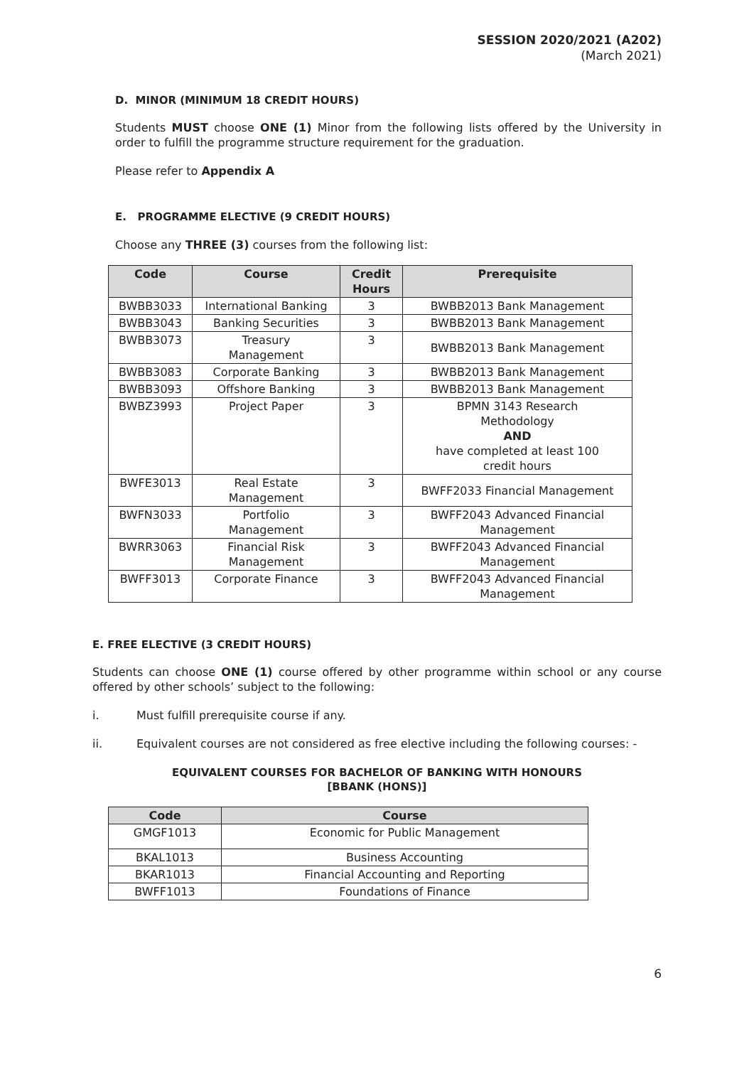SESSION 2020/2021 (A202)
(March 2021)
D. MINOR (MINIMUM 18 CREDIT HOURS)
Students MUST choose ONE (1) Minor from the following lists offered by the University in order to fulfill the programme structure requirement for the graduation.
Please refer to Appendix A
E. PROGRAMME ELECTIVE (9 CREDIT HOURS)
Choose any THREE (3) courses from the following list:
| Code | Course | Credit Hours | Prerequisite |
| --- | --- | --- | --- |
| BWBB3033 | International Banking | 3 | BWBB2013 Bank Management |
| BWBB3043 | Banking Securities | 3 | BWBB2013 Bank Management |
| BWBB3073 | Treasury Management | 3 | BWBB2013 Bank Management |
| BWBB3083 | Corporate Banking | 3 | BWBB2013 Bank Management |
| BWBB3093 | Offshore Banking | 3 | BWBB2013 Bank Management |
| BWBZ3993 | Project Paper | 3 | BPMN 3143 Research Methodology AND have completed at least 100 credit hours |
| BWFE3013 | Real Estate Management | 3 | BWFF2033 Financial Management |
| BWFN3033 | Portfolio Management | 3 | BWFF2043 Advanced Financial Management |
| BWRR3063 | Financial Risk Management | 3 | BWFF2043 Advanced Financial Management |
| BWFF3013 | Corporate Finance | 3 | BWFF2043 Advanced Financial Management |
E. FREE ELECTIVE (3 CREDIT HOURS)
Students can choose ONE (1) course offered by other programme within school or any course offered by other schools’ subject to the following:
i. Must fulfill prerequisite course if any.
ii. Equivalent courses are not considered as free elective including the following courses: -
EQUIVALENT COURSES FOR BACHELOR OF BANKING WITH HONOURS
[BBANK (HONS)]
| Code | Course |
| --- | --- |
| GMGF1013 | Economic for Public Management |
| BKAL1013 | Business Accounting |
| BKAR1013 | Financial Accounting and Reporting |
| BWFF1013 | Foundations of Finance |
6